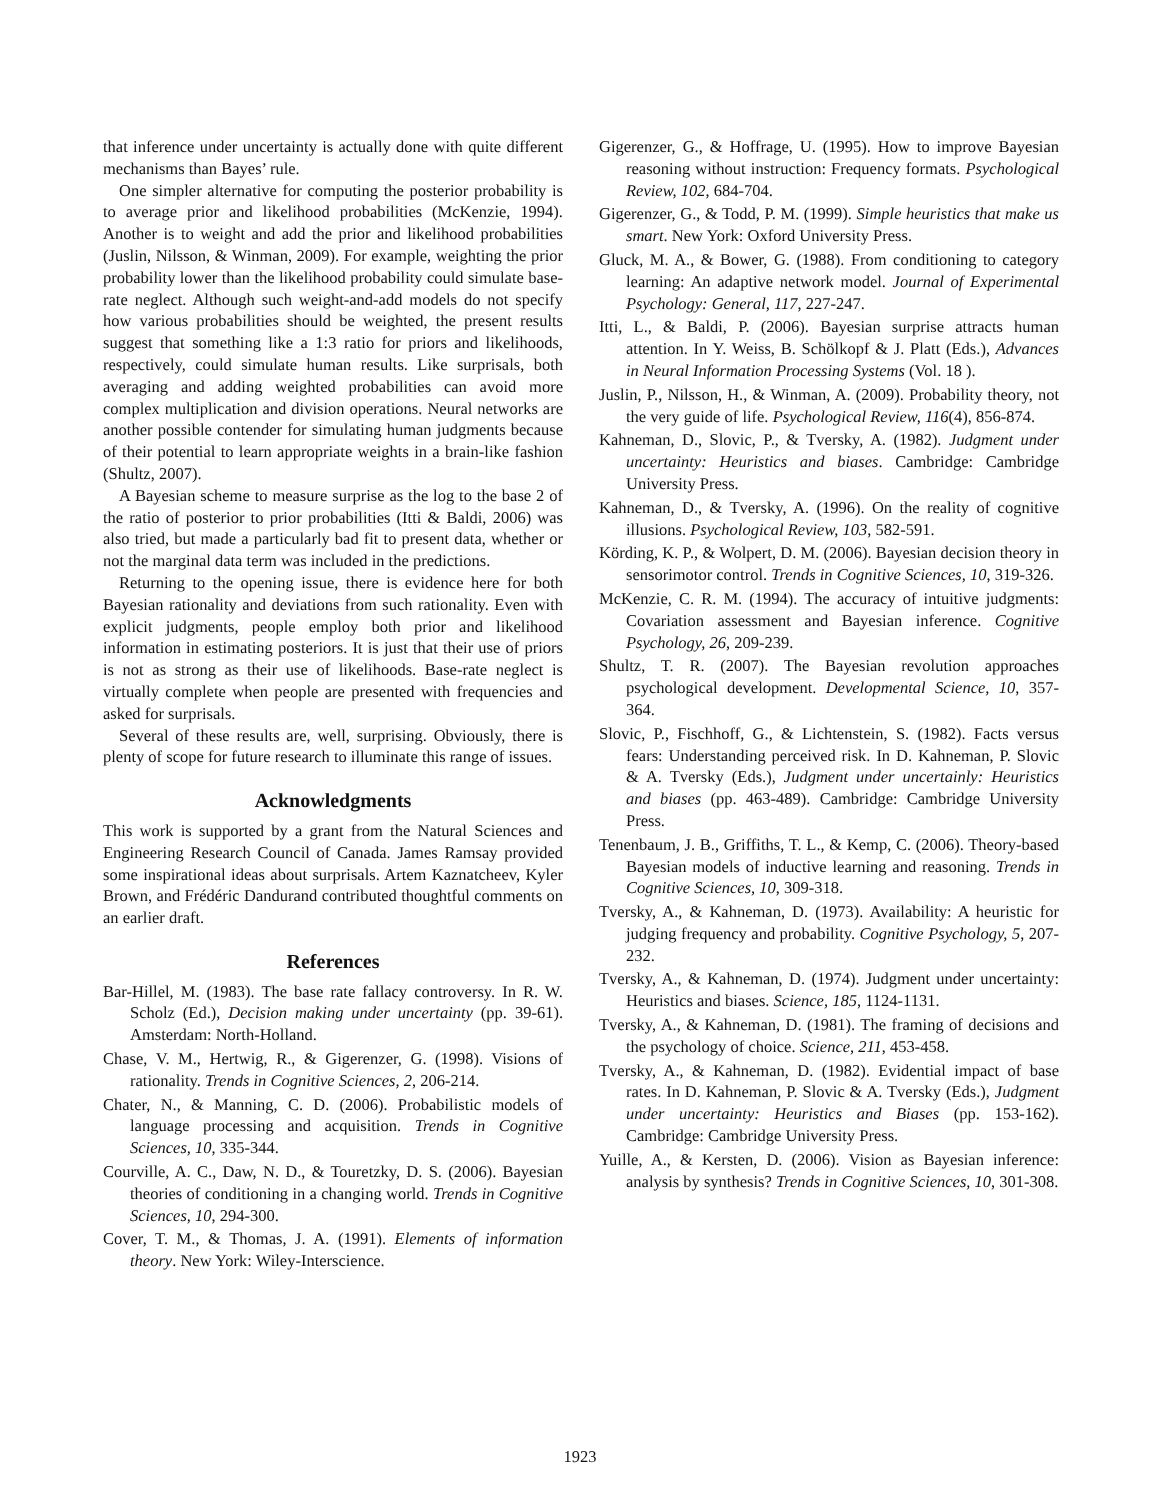that inference under uncertainty is actually done with quite different mechanisms than Bayes’ rule.
One simpler alternative for computing the posterior probability is to average prior and likelihood probabilities (McKenzie, 1994). Another is to weight and add the prior and likelihood probabilities (Juslin, Nilsson, & Winman, 2009). For example, weighting the prior probability lower than the likelihood probability could simulate base-rate neglect. Although such weight-and-add models do not specify how various probabilities should be weighted, the present results suggest that something like a 1:3 ratio for priors and likelihoods, respectively, could simulate human results. Like surprisals, both averaging and adding weighted probabilities can avoid more complex multiplication and division operations. Neural networks are another possible contender for simulating human judgments because of their potential to learn appropriate weights in a brain-like fashion (Shultz, 2007).
A Bayesian scheme to measure surprise as the log to the base 2 of the ratio of posterior to prior probabilities (Itti & Baldi, 2006) was also tried, but made a particularly bad fit to present data, whether or not the marginal data term was included in the predictions.
Returning to the opening issue, there is evidence here for both Bayesian rationality and deviations from such rationality. Even with explicit judgments, people employ both prior and likelihood information in estimating posteriors. It is just that their use of priors is not as strong as their use of likelihoods. Base-rate neglect is virtually complete when people are presented with frequencies and asked for surprisals.
Several of these results are, well, surprising. Obviously, there is plenty of scope for future research to illuminate this range of issues.
Acknowledgments
This work is supported by a grant from the Natural Sciences and Engineering Research Council of Canada. James Ramsay provided some inspirational ideas about surprisals. Artem Kaznatcheev, Kyler Brown, and Frédéric Dandurand contributed thoughtful comments on an earlier draft.
References
Bar-Hillel, M. (1983). The base rate fallacy controversy. In R. W. Scholz (Ed.), Decision making under uncertainty (pp. 39-61). Amsterdam: North-Holland.
Chase, V. M., Hertwig, R., & Gigerenzer, G. (1998). Visions of rationality. Trends in Cognitive Sciences, 2, 206-214.
Chater, N., & Manning, C. D. (2006). Probabilistic models of language processing and acquisition. Trends in Cognitive Sciences, 10, 335-344.
Courville, A. C., Daw, N. D., & Touretzky, D. S. (2006). Bayesian theories of conditioning in a changing world. Trends in Cognitive Sciences, 10, 294-300.
Cover, T. M., & Thomas, J. A. (1991). Elements of information theory. New York: Wiley-Interscience.
Gigerenzer, G., & Hoffrage, U. (1995). How to improve Bayesian reasoning without instruction: Frequency formats. Psychological Review, 102, 684-704.
Gigerenzer, G., & Todd, P. M. (1999). Simple heuristics that make us smart. New York: Oxford University Press.
Gluck, M. A., & Bower, G. (1988). From conditioning to category learning: An adaptive network model. Journal of Experimental Psychology: General, 117, 227-247.
Itti, L., & Baldi, P. (2006). Bayesian surprise attracts human attention. In Y. Weiss, B. Schölkopf & J. Platt (Eds.), Advances in Neural Information Processing Systems (Vol. 18 ).
Juslin, P., Nilsson, H., & Winman, A. (2009). Probability theory, not the very guide of life. Psychological Review, 116(4), 856-874.
Kahneman, D., Slovic, P., & Tversky, A. (1982). Judgment under uncertainty: Heuristics and biases. Cambridge: Cambridge University Press.
Kahneman, D., & Tversky, A. (1996). On the reality of cognitive illusions. Psychological Review, 103, 582-591.
Körding, K. P., & Wolpert, D. M. (2006). Bayesian decision theory in sensorimotor control. Trends in Cognitive Sciences, 10, 319-326.
McKenzie, C. R. M. (1994). The accuracy of intuitive judgments: Covariation assessment and Bayesian inference. Cognitive Psychology, 26, 209-239.
Shultz, T. R. (2007). The Bayesian revolution approaches psychological development. Developmental Science, 10, 357-364.
Slovic, P., Fischhoff, G., & Lichtenstein, S. (1982). Facts versus fears: Understanding perceived risk. In D. Kahneman, P. Slovic & A. Tversky (Eds.), Judgment under uncertainly: Heuristics and biases (pp. 463-489). Cambridge: Cambridge University Press.
Tenenbaum, J. B., Griffiths, T. L., & Kemp, C. (2006). Theory-based Bayesian models of inductive learning and reasoning. Trends in Cognitive Sciences, 10, 309-318.
Tversky, A., & Kahneman, D. (1973). Availability: A heuristic for judging frequency and probability. Cognitive Psychology, 5, 207-232.
Tversky, A., & Kahneman, D. (1974). Judgment under uncertainty: Heuristics and biases. Science, 185, 1124-1131.
Tversky, A., & Kahneman, D. (1981). The framing of decisions and the psychology of choice. Science, 211, 453-458.
Tversky, A., & Kahneman, D. (1982). Evidential impact of base rates. In D. Kahneman, P. Slovic & A. Tversky (Eds.), Judgment under uncertainty: Heuristics and Biases (pp. 153-162). Cambridge: Cambridge University Press.
Yuille, A., & Kersten, D. (2006). Vision as Bayesian inference: analysis by synthesis? Trends in Cognitive Sciences, 10, 301-308.
1923